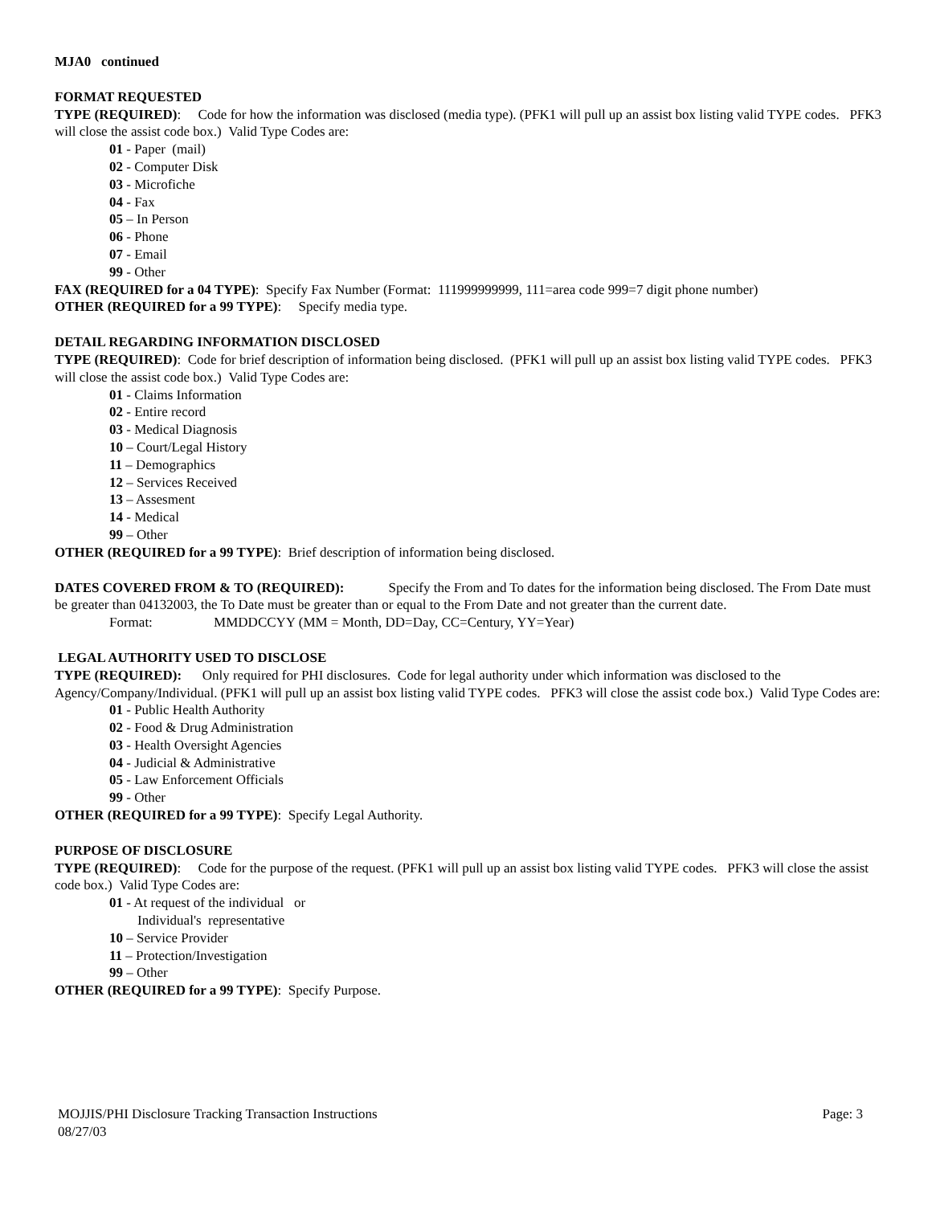MJA0 continued
FORMAT REQUESTED
TYPE (REQUIRED): Code for how the information was disclosed (media type). (PFK1 will pull up an assist box listing valid TYPE codes. PFK3 will close the assist code box.) Valid Type Codes are:
01 - Paper (mail)
02 - Computer Disk
03 - Microfiche
04 - Fax
05 – In Person
06 - Phone
07 - Email
99 - Other
FAX (REQUIRED for a 04 TYPE): Specify Fax Number (Format: 111999999999, 111=area code 999=7 digit phone number)
OTHER (REQUIRED for a 99 TYPE): Specify media type.
DETAIL REGARDING INFORMATION DISCLOSED
TYPE (REQUIRED): Code for brief description of information being disclosed. (PFK1 will pull up an assist box listing valid TYPE codes. PFK3 will close the assist code box.) Valid Type Codes are:
01 - Claims Information
02 - Entire record
03 - Medical Diagnosis
10 – Court/Legal History
11 – Demographics
12 – Services Received
13 – Assesment
14 - Medical
99 – Other
OTHER (REQUIRED for a 99 TYPE): Brief description of information being disclosed.
DATES COVERED FROM & TO (REQUIRED): Specify the From and To dates for the information being disclosed. The From Date must be greater than 04132003, the To Date must be greater than or equal to the From Date and not greater than the current date.
Format: MMDDCCYY (MM = Month, DD=Day, CC=Century, YY=Year)
LEGAL AUTHORITY USED TO DISCLOSE
TYPE (REQUIRED): Only required for PHI disclosures. Code for legal authority under which information was disclosed to the Agency/Company/Individual. (PFK1 will pull up an assist box listing valid TYPE codes. PFK3 will close the assist code box.) Valid Type Codes are:
01 - Public Health Authority
02 - Food & Drug Administration
03 - Health Oversight Agencies
04 - Judicial & Administrative
05 - Law Enforcement Officials
99 - Other
OTHER (REQUIRED for a 99 TYPE): Specify Legal Authority.
PURPOSE OF DISCLOSURE
TYPE (REQUIRED): Code for the purpose of the request. (PFK1 will pull up an assist box listing valid TYPE codes. PFK3 will close the assist code box.) Valid Type Codes are:
01 - At request of the individual or
Individual's representative
10 – Service Provider
11 – Protection/Investigation
99 – Other
OTHER (REQUIRED for a 99 TYPE): Specify Purpose.
MOJJIS/PHI Disclosure Tracking Transaction Instructions
08/27/03 Page: 3